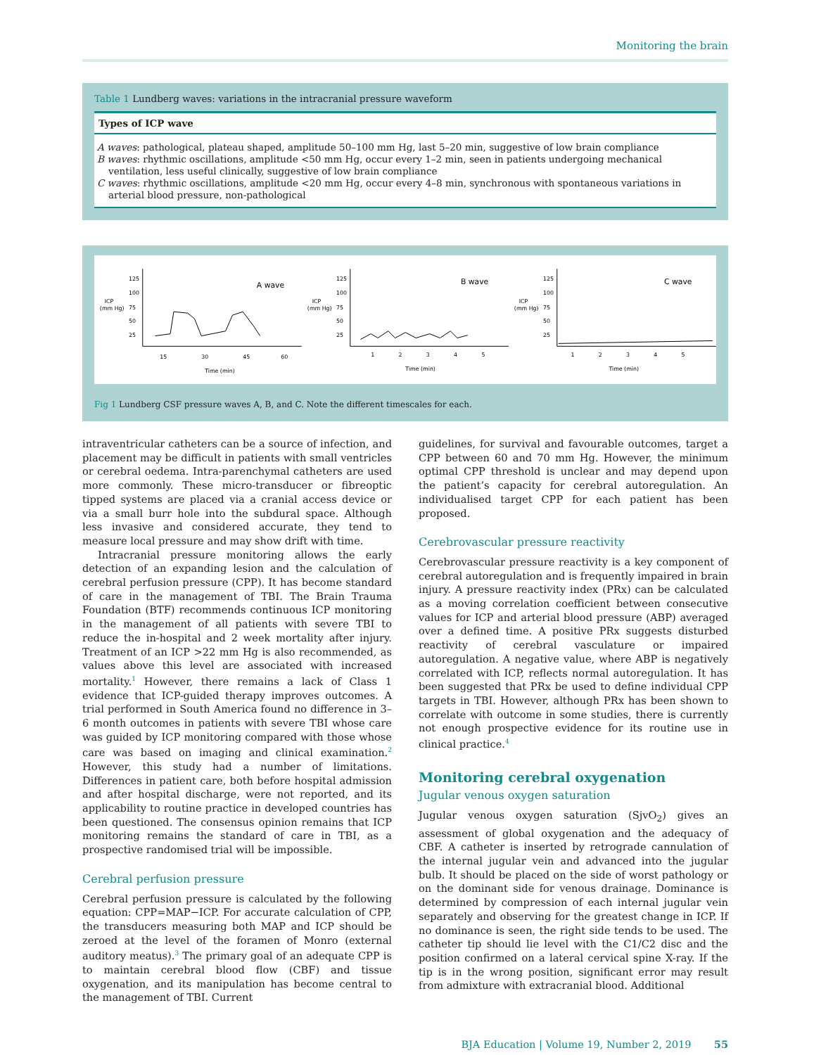Monitoring the brain
Table 1 Lundberg waves: variations in the intracranial pressure waveform
| Types of ICP wave |
| --- |
| A waves : pathological, plateau shaped, amplitude 50–100 mm Hg, last 5–20 min, suggestive of low brain compliance B waves : rhythmic oscillations, amplitude <50 mm Hg, occur every 1–2 min, seen in patients undergoing mechanical ventilation, less useful clinically, suggestive of low brain compliance C waves : rhythmic oscillations, amplitude <20 mm Hg, occur every 4–8 min, synchronous with spontaneous variations in arterial blood pressure, non-pathological |
ICP
(mm Hg)
125
100
75
50
25
A wave
15
30
45
60
Time (min)
ICP
(mm Hg)
125
100
75
50
25
B wave
1
2
3
4
5
Time (min)
ICP
(mm Hg)
125
100
75
50
25
C wave
1
2
3
4
5
Time (min)
Fig 1 Lundberg CSF pressure waves A, B, and C. Note the different timescales for each.
intraventricular catheters can be a source of infection, and placement may be difficult in patients with small ventricles or cerebral oedema. Intra-parenchymal catheters are used more commonly. These micro-transducer or fibreoptic tipped systems are placed via a cranial access device or via a small burr hole into the subdural space. Although less invasive and considered accurate, they tend to measure local pressure and may show drift with time.
Intracranial pressure monitoring allows the early detection of an expanding lesion and the calculation of cerebral perfusion pressure (CPP). It has become standard of care in the management of TBI. The Brain Trauma Foundation (BTF) recommends continuous ICP monitoring in the management of all patients with severe TBI to reduce the in-hospital and 2 week mortality after injury. Treatment of an ICP >22 mm Hg is also recommended, as values above this level are associated with increased mortality.<sup>1</sup> However, there remains a lack of Class 1 evidence that ICP-guided therapy improves outcomes. A trial performed in South America found no difference in 3–6 month outcomes in patients with severe TBI whose care was guided by ICP monitoring compared with those whose care was based on imaging and clinical examination.<sup>2</sup> However, this study had a number of limitations. Differences in patient care, both before hospital admission and after hospital discharge, were not reported, and its applicability to routine practice in developed countries has been questioned. The consensus opinion remains that ICP monitoring remains the standard of care in TBI, as a prospective randomised trial will be impossible.
Cerebral perfusion pressure
Cerebral perfusion pressure is calculated by the following equation: CPP=MAP−ICP. For accurate calculation of CPP, the transducers measuring both MAP and ICP should be zeroed at the level of the foramen of Monro (external auditory meatus).<sup>3</sup> The primary goal of an adequate CPP is to maintain cerebral blood flow (CBF) and tissue oxygenation, and its manipulation has become central to the management of TBI. Current
guidelines, for survival and favourable outcomes, target a CPP between 60 and 70 mm Hg. However, the minimum optimal CPP threshold is unclear and may depend upon the patient’s capacity for cerebral autoregulation. An individualised target CPP for each patient has been proposed.
Cerebrovascular pressure reactivity
Cerebrovascular pressure reactivity is a key component of cerebral autoregulation and is frequently impaired in brain injury. A pressure reactivity index (PRx) can be calculated as a moving correlation coefficient between consecutive values for ICP and arterial blood pressure (ABP) averaged over a defined time. A positive PRx suggests disturbed reactivity of cerebral vasculature or impaired autoregulation. A negative value, where ABP is negatively correlated with ICP, reflects normal autoregulation. It has been suggested that PRx be used to define individual CPP targets in TBI. However, although PRx has been shown to correlate with outcome in some studies, there is currently not enough prospective evidence for its routine use in clinical practice.<sup>4</sup>
Monitoring cerebral oxygenation
Jugular venous oxygen saturation
Jugular venous oxygen saturation (SjvO<sub>2</sub>) gives an assessment of global oxygenation and the adequacy of CBF. A catheter is inserted by retrograde cannulation of the internal jugular vein and advanced into the jugular bulb. It should be placed on the side of worst pathology or on the dominant side for venous drainage. Dominance is determined by compression of each internal jugular vein separately and observing for the greatest change in ICP. If no dominance is seen, the right side tends to be used. The catheter tip should lie level with the C1/C2 disc and the position confirmed on a lateral cervical spine X-ray. If the tip is in the wrong position, significant error may result from admixture with extracranial blood. Additional
BJA Education | Volume 19, Number 2, 2019 55